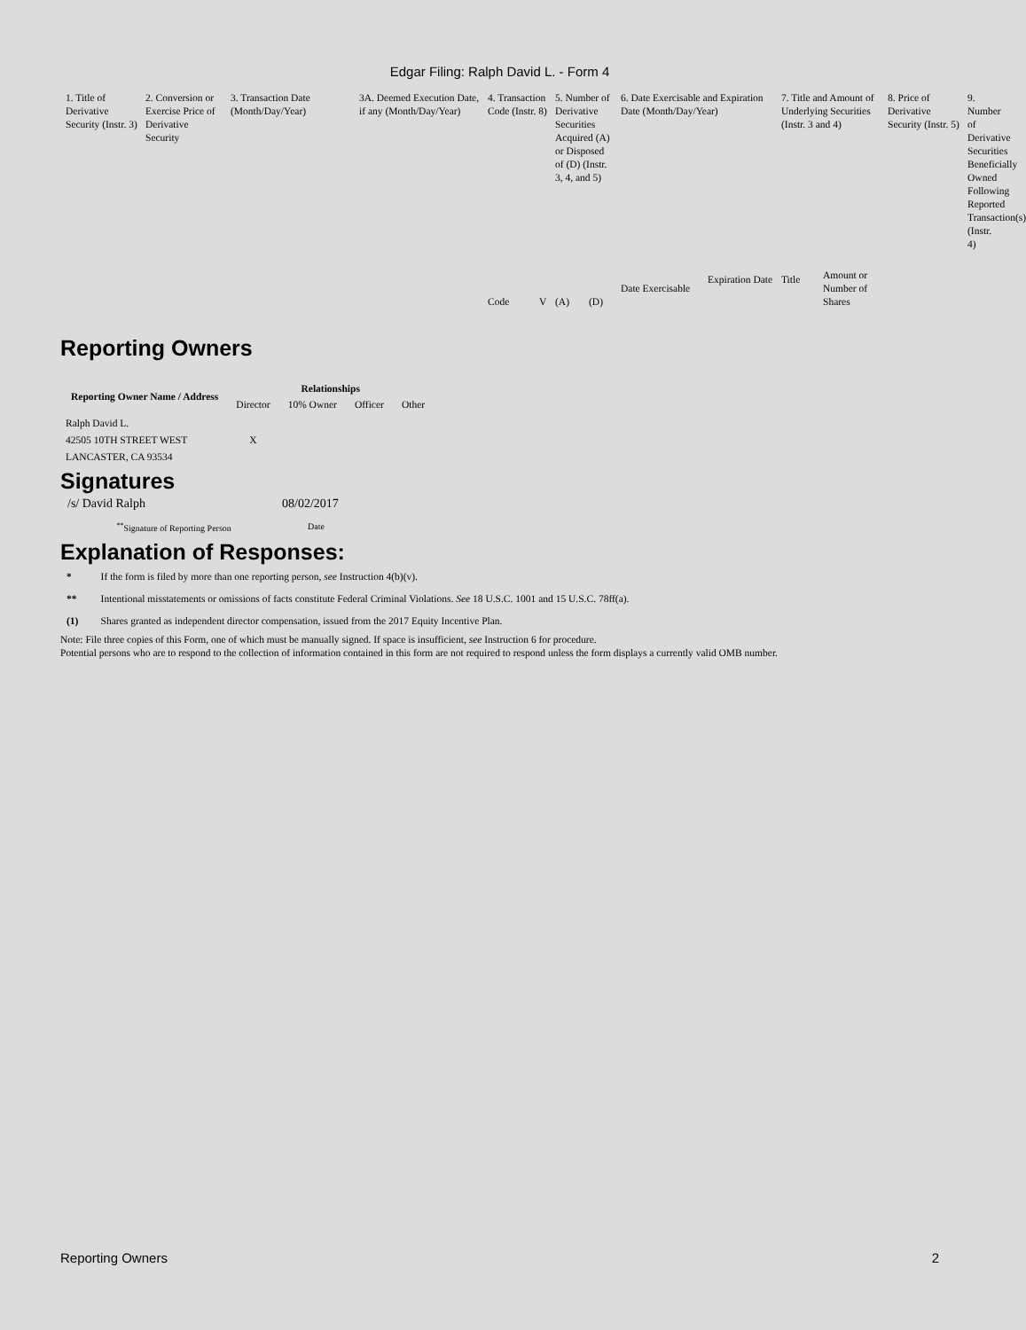Edgar Filing: Ralph David L. - Form 4
| 1. Title of Derivative Security (Instr. 3) | 2. Conversion or Exercise Price of Derivative Security | 3. Transaction Date (Month/Day/Year) | 3A. Deemed Execution Date, if any (Month/Day/Year) | 4. Transaction Code (Instr. 8) | | 5. Number of Derivative Securities Acquired (A) or Disposed of (D) (Instr. 3, 4, and 5) | | 6. Date Exercisable and Expiration Date (Month/Day/Year) | | 7. Title and Amount of Underlying Securities (Instr. 3 and 4) | | 8. Price of Derivative Security (Instr. 5) | 9. Number of Derivative Securities Beneficially Owned Following Reported Transaction(s) (Instr. 4) |
| | | | | Code | V | (A) | (D) | Date Exercisable | Expiration Date | Title | Amount or Number of Shares | | |
Reporting Owners
| Reporting Owner Name / Address | Relationships | | | |
| --- | --- | --- | --- | --- |
| | Director | 10% Owner | Officer | Other |
| Ralph David L. 42505 10TH STREET WEST LANCASTER, CA 93534 | X | | | |
Signatures
| /s/ David Ralph | 08/02/2017 |
| <sup>**</sup> Signature of Reporting Person | Date |
Explanation of Responses:
| * | If the form is filed by more than one reporting person, see Instruction 4(b)(v). |
| ** | Intentional misstatements or omissions of facts constitute Federal Criminal Violations. See 18 U.S.C. 1001 and 15 U.S.C. 78ff(a). |
| (1) | Shares granted as independent director compensation, issued from the 2017 Equity Incentive Plan. |
Note: File three copies of this Form, one of which must be manually signed. If space is insufficient, see Instruction 6 for procedure.
Potential persons who are to respond to the collection of information contained in this form are not required to respond unless the form displays a currently valid OMB number.
Reporting Owners 2